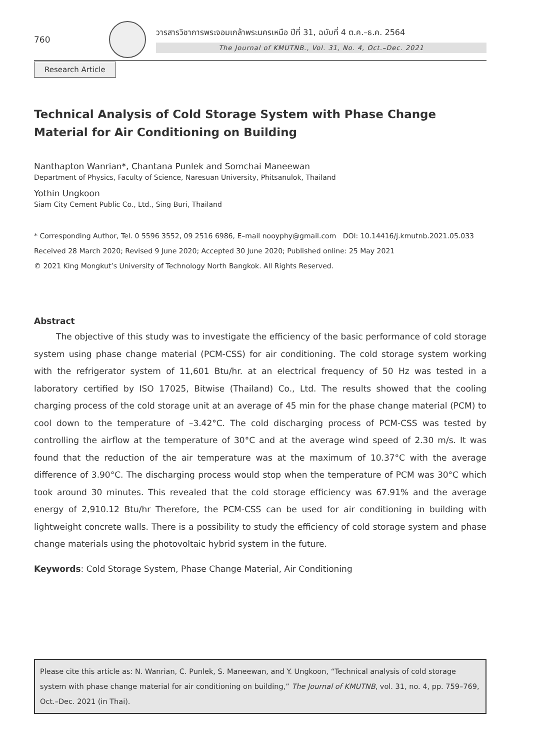760
วารสารวิชาการพระจอมเกล้าพระนครเหนือ ปีที่ 31, ฉบับที่ 4 ต.ค.–ธ.ค. 2564
The Journal of KMUTNB., Vol. 31, No. 4, Oct.–Dec. 2021
Research Article
Technical Analysis of Cold Storage System with Phase Change Material for Air Conditioning on Building
Nanthapton Wanrian*, Chantana Punlek and Somchai Maneewan
Department of Physics, Faculty of Science, Naresuan University, Phitsanulok, Thailand
Yothin Ungkoon
Siam City Cement Public Co., Ltd., Sing Buri, Thailand
* Corresponding Author, Tel. 0 5596 3552, 09 2516 6986, E–mail nooyphy@gmail.com DOI: 10.14416/j.kmutnb.2021.05.033
Received 28 March 2020; Revised 9 June 2020; Accepted 30 June 2020; Published online: 25 May 2021
© 2021 King Mongkut’s University of Technology North Bangkok. All Rights Reserved.
Abstract
The objective of this study was to investigate the efficiency of the basic performance of cold storage system using phase change material (PCM-CSS) for air conditioning. The cold storage system working with the refrigerator system of 11,601 Btu/hr. at an electrical frequency of 50 Hz was tested in a laboratory certified by ISO 17025, Bitwise (Thailand) Co., Ltd. The results showed that the cooling charging process of the cold storage unit at an average of 45 min for the phase change material (PCM) to cool down to the temperature of –3.42°C. The cold discharging process of PCM-CSS was tested by controlling the airflow at the temperature of 30°C and at the average wind speed of 2.30 m/s. It was found that the reduction of the air temperature was at the maximum of 10.37°C with the average difference of 3.90°C. The discharging process would stop when the temperature of PCM was 30°C which took around 30 minutes. This revealed that the cold storage efficiency was 67.91% and the average energy of 2,910.12 Btu/hr Therefore, the PCM-CSS can be used for air conditioning in building with lightweight concrete walls. There is a possibility to study the efficiency of cold storage system and phase change materials using the photovoltaic hybrid system in the future.
Keywords: Cold Storage System, Phase Change Material, Air Conditioning
Please cite this article as: N. Wanrian, C. Punlek, S. Maneewan, and Y. Ungkoon, “Technical analysis of cold storage system with phase change material for air conditioning on building,” The Journal of KMUTNB, vol. 31, no. 4, pp. 759–769, Oct.–Dec. 2021 (in Thai).